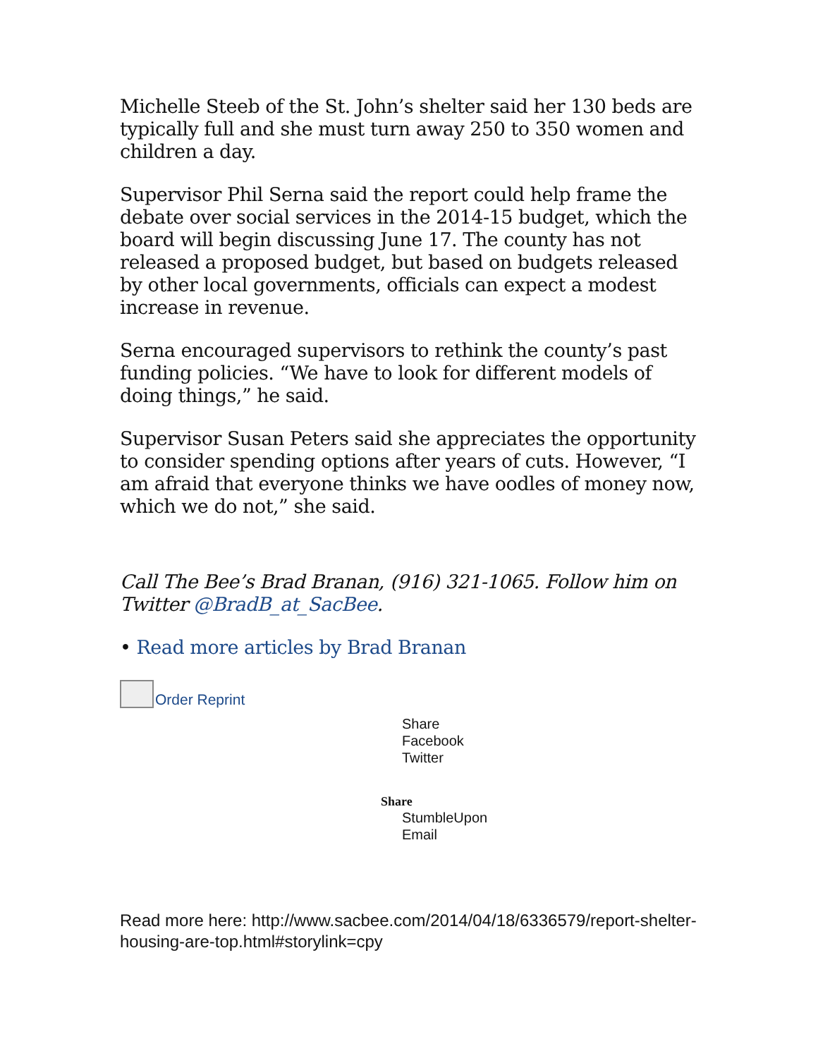Michelle Steeb of the St. John’s shelter said her 130 beds are typically full and she must turn away 250 to 350 women and children a day.
Supervisor Phil Serna said the report could help frame the debate over social services in the 2014-15 budget, which the board will begin discussing June 17. The county has not released a proposed budget, but based on budgets released by other local governments, officials can expect a modest increase in revenue.
Serna encouraged supervisors to rethink the county’s past funding policies. “We have to look for different models of doing things,” he said.
Supervisor Susan Peters said she appreciates the opportunity to consider spending options after years of cuts. However, “I am afraid that everyone thinks we have oodles of money now, which we do not,” she said.
Call The Bee’s Brad Branan, (916) 321-1065. Follow him on Twitter @BradB_at_SacBee.
• Read more articles by Brad Branan
Order Reprint
Share
Facebook
Twitter
Share
StumbleUpon
Email
Read more here: http://www.sacbee.com/2014/04/18/6336579/report-shelter-housing-are-top.html#storylink=cpy